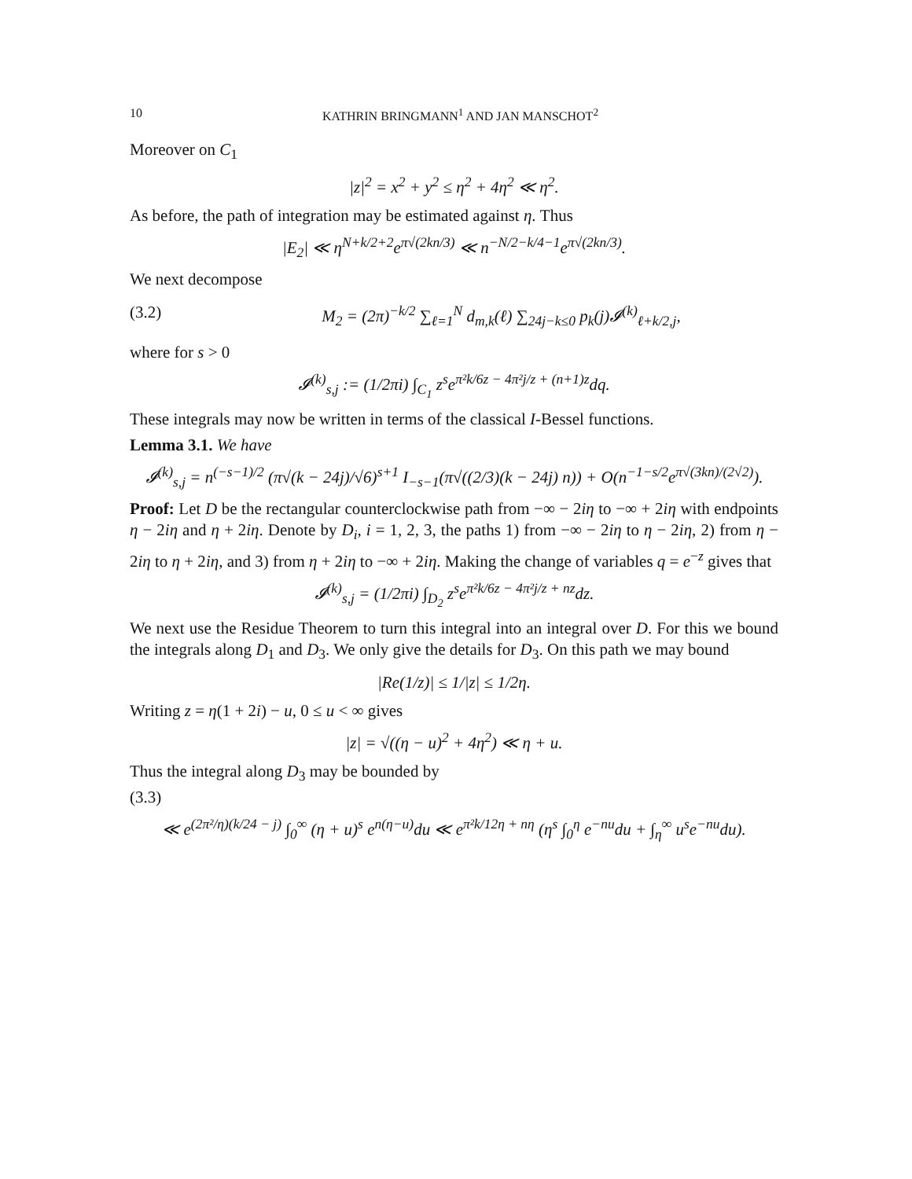10 KATHRIN BRINGMANN<sup>1</sup> AND JAN MANSCHOT<sup>2</sup>
Moreover on C<sub>1</sub>
|z|<sup>2</sup> = x<sup>2</sup> + y<sup>2</sup> ≤ η<sup>2</sup> + 4η<sup>2</sup> ≪ η<sup>2</sup>.
As before, the path of integration may be estimated against η. Thus
|E<sub>2</sub>| ≪ η<sup>N+k/2+2</sup>e<sup>π√(2kn/3)</sup> ≪ n<sup>−N/2−k/4−1</sup>e<sup>π√(2kn/3)</sup>.
We next decompose
(3.2) M<sub>2</sub> = (2π)<sup>−k/2</sup> ∑<sub>ℓ=1</sub><sup>N</sup> d<sub>m,k</sub>(ℓ) ∑<sub>24j−k≤0</sub> p<sub>k</sub>(j)𝓘<sup>(k)</sup><sub>ℓ+k/2,j</sub>,
where for s > 0
𝓘<sup>(k)</sup><sub>s,j</sub> := (1/2πi) ∫<sub>C<sub>1</sub></sub> z<sup>s</sup>e<sup>π²k/6z − 4π²j/z + (n+1)z</sup>dq.
These integrals may now be written in terms of the classical I-Bessel functions.
Lemma 3.1. We have
𝓘<sup>(k)</sup><sub>s,j</sub> = n<sup>(−s−1)/2</sup> (π√(k − 24j)/√6)<sup>s+1</sup> I<sub>−s−1</sub>(π√((2/3)(k − 24j) n)) + O(n<sup>−1−s/2</sup>e<sup>π√(3kn)/(2√2)</sup>).
Proof: Let D be the rectangular counterclockwise path from −∞ − 2iη to −∞ + 2iη with endpoints η − 2iη and η + 2iη. Denote by D<sub>i</sub>, i = 1, 2, 3, the paths 1) from −∞ − 2iη to η − 2iη, 2) from η − 2iη to η + 2iη, and 3) from η + 2iη to −∞ + 2iη. Making the change of variables q = e<sup>−z</sup> gives that
𝓘<sup>(k)</sup><sub>s,j</sub> = (1/2πi) ∫<sub>D<sub>2</sub></sub> z<sup>s</sup>e<sup>π²k/6z − 4π²j/z + nz</sup>dz.
We next use the Residue Theorem to turn this integral into an integral over D. For this we bound the integrals along D<sub>1</sub> and D<sub>3</sub>. We only give the details for D<sub>3</sub>. On this path we may bound
|Re(1/z)| ≤ 1/|z| ≤ 1/2η.
Writing z = η(1 + 2i) − u, 0 ≤ u < ∞ gives
|z| = √((η − u)<sup>2</sup> + 4η<sup>2</sup>) ≪ η + u.
Thus the integral along D<sub>3</sub> may be bounded by
(3.3)
≪ e<sup>(2π²/η)(k/24 − j)</sup> ∫<sub>0</sub><sup>∞</sup> (η + u)<sup>s</sup> e<sup>n(η−u)</sup>du ≪ e<sup>π²k/12η + nη</sup> (η<sup>s</sup> ∫<sub>0</sub><sup>η</sup> e<sup>−nu</sup>du + ∫<sub>η</sub><sup>∞</sup> u<sup>s</sup>e<sup>−nu</sup>du).